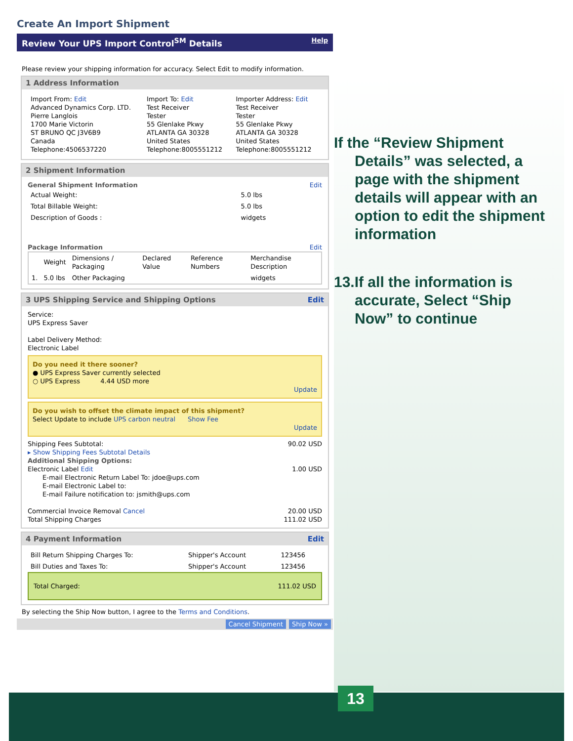Create An Import Shipment
Review Your UPS Import Control<sup>SM</sup> Details Help
Please review your shipping information for accuracy. Select Edit to modify information.
1 Address Information
| Import From: Edit Advanced Dynamics Corp. LTD. Pierre Langlois 1700 Marie Victorin ST BRUNO QC J3V6B9 Canada Telephone:4506537220 | Import To: Edit Test Receiver Tester 55 Glenlake Pkwy ATLANTA GA 30328 United States Telephone:8005551212 | Importer Address: Edit Test Receiver Tester 55 Glenlake Pkwy ATLANTA GA 30328 United States Telephone:8005551212 |
2 Shipment Information
General Shipment Information Edit
| Actual Weight: | 5.0 lbs |
| Total Billable Weight: | 5.0 lbs |
| Description of Goods : | widgets |
Package Information Edit
| | Weight | Dimensions / Packaging | Declared Value | Reference Numbers | Merchandise Description |
| --- | --- | --- | --- | --- | --- |
| 1. | 5.0 lbs | Other Packaging | | | widgets |
3 UPS Shipping Service and Shipping Options Edit
Service:
UPS Express Saver
Label Delivery Method:
Electronic Label
Do you need it there sooner?
● UPS Express Saver currently selected
○ UPS Express 4.44 USD more
Update
Do you wish to offset the climate impact of this shipment?
Select Update to include UPS carbon neutral Show Fee
Update
Shipping Fees Subtotal: 90.02 USD
▸ Show Shipping Fees Subtotal Details
Additional Shipping Options:
Electronic Label Edit 1.00 USD
E-mail Electronic Return Label To: jdoe@ups.com
E-mail Electronic Label to:
E-mail Failure notification to: jsmith@ups.com
Commercial Invoice Removal Cancel 20.00 USD
Total Shipping Charges 111.02 USD
4 Payment Information Edit
| Bill Return Shipping Charges To: | Shipper's Account | 123456 |
| Bill Duties and Taxes To: | Shipper's Account | 123456 |
Total Charged: 111.02 USD
By selecting the Ship Now button, I agree to the Terms and Conditions.
Cancel Shipment Ship Now »
If the “Review Shipment Details” was selected, a page with the shipment details will appear with an option to edit the shipment information
13.If all the information is accurate, Select “Ship Now” to continue
13